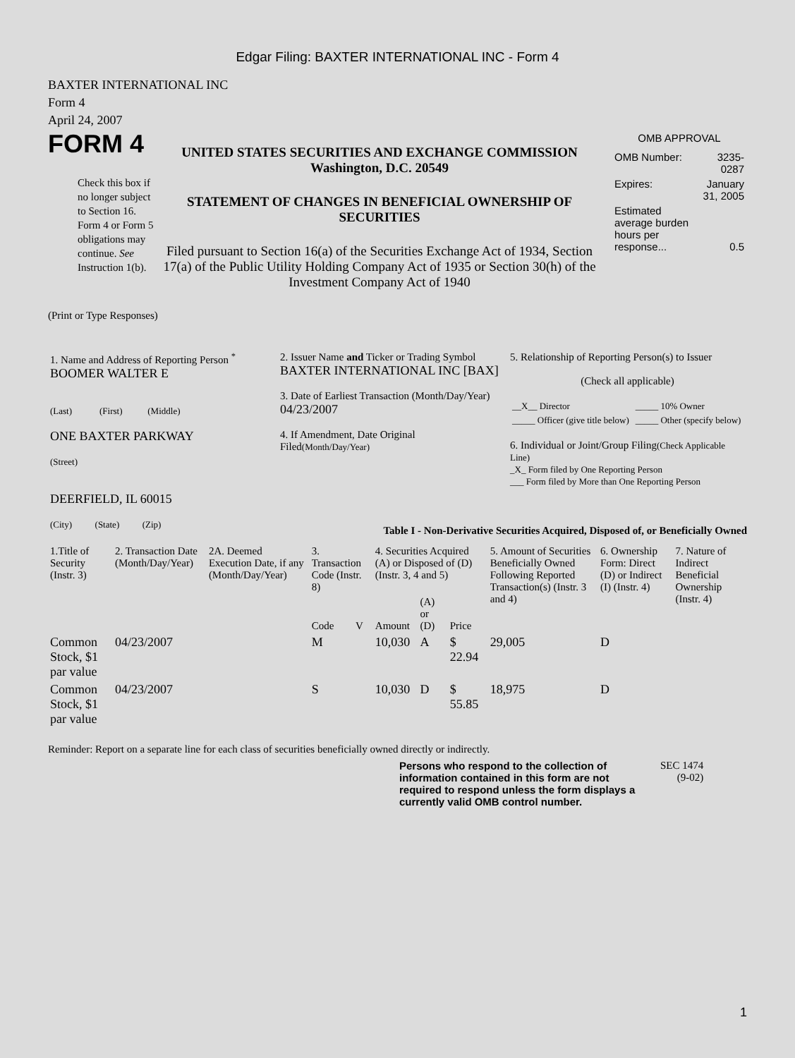Edgar Filing: BAXTER INTERNATIONAL INC - Form 4
BAXTER INTERNATIONAL INC
Form 4
April 24, 2007
FORM 4
Check this box if no longer subject to Section 16. Form 4 or Form 5 obligations may continue. See Instruction 1(b).
UNITED STATES SECURITIES AND EXCHANGE COMMISSION
Washington, D.C. 20549
STATEMENT OF CHANGES IN BENEFICIAL OWNERSHIP OF SECURITIES
Filed pursuant to Section 16(a) of the Securities Exchange Act of 1934, Section 17(a) of the Public Utility Holding Company Act of 1935 or Section 30(h) of the Investment Company Act of 1940
OMB APPROVAL
| OMB Number: | 3235-0287 |
| Expires: | January 31, 2005 |
| Estimated average burden hours per response... | 0.5 |
(Print or Type Responses)
| 1. Name and Address of Reporting Person <sup>*</sup> BOOMER WALTER E (Last) (First) (Middle) ONE BAXTER PARKWAY (Street) DEERFIELD, IL 60015 (City) (State) (Zip) | 2. Issuer Name and Ticker or Trading Symbol BAXTER INTERNATIONAL INC [BAX] 3. Date of Earliest Transaction (Month/Day/Year) 04/23/2007 4. If Amendment, Date Original Filed (Month/Day/Year) | 5. Relationship of Reporting Person(s) to Issuer (Check all applicable) / __X__ Director / _____ 10% Owner / / _____ Officer (give title below) / _____ Other (specify below) / 6. Individual or Joint/Group Filing (Check Applicable Line) _X_ Form filed by One Reporting Person ___ Form filed by More than One Reporting Person |
Table I - Non-Derivative Securities Acquired, Disposed of, or Beneficially Owned
| 1.Title of Security (Instr. 3) | 2. Transaction Date (Month/Day/Year) | 2A. Deemed Execution Date, if any (Month/Day/Year) | 3. Transaction Code (Instr. 8) | | 4. Securities Acquired (A) or Disposed of (D) (Instr. 3, 4 and 5) | | | 5. Amount of Securities Beneficially Owned Following Reported Transaction(s) (Instr. 3 and 4) | 6. Ownership Form: Direct (D) or Indirect (I) (Instr. 4) | 7. Nature of Indirect Beneficial Ownership (Instr. 4) |
| --- | --- | --- | --- | --- | --- | --- | --- | --- | --- | --- |
| | | | Code | V | Amount | (A) or (D) | Price | | | |
| Common Stock, $1 par value | 04/23/2007 | | M | | 10,030 | A | $ 22.94 | 29,005 | D | |
| Common Stock, $1 par value | 04/23/2007 | | S | | 10,030 | D | $ 55.85 | 18,975 | D | |
Reminder: Report on a separate line for each class of securities beneficially owned directly or indirectly.
Persons who respond to the collection of information contained in this form are not required to respond unless the form displays a currently valid OMB control number.
SEC 1474
(9-02)
1